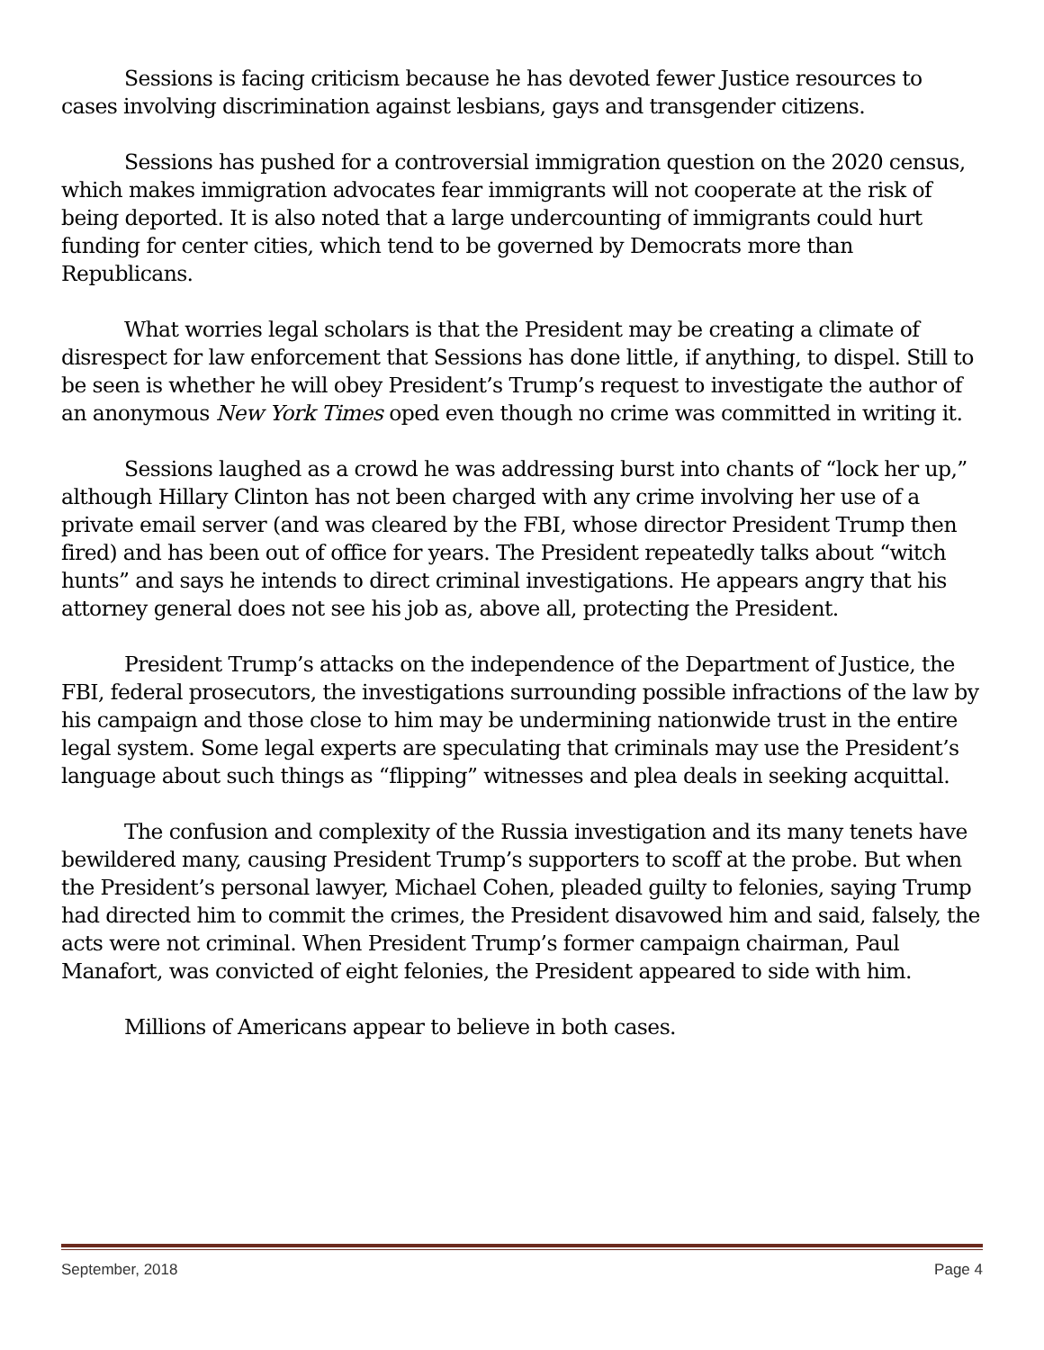Sessions is facing criticism because he has devoted fewer Justice resources to cases involving discrimination against lesbians, gays and transgender citizens.
Sessions has pushed for a controversial immigration question on the 2020 census, which makes immigration advocates fear immigrants will not cooperate at the risk of being deported. It is also noted that a large undercounting of immigrants could hurt funding for center cities, which tend to be governed by Democrats more than Republicans.
What worries legal scholars is that the President may be creating a climate of disrespect for law enforcement that Sessions has done little, if anything, to dispel. Still to be seen is whether he will obey President’s Trump’s request to investigate the author of an anonymous New York Times oped even though no crime was committed in writing it.
Sessions laughed as a crowd he was addressing burst into chants of “lock her up,” although Hillary Clinton has not been charged with any crime involving her use of a private email server (and was cleared by the FBI, whose director President Trump then fired) and has been out of office for years. The President repeatedly talks about “witch hunts” and says he intends to direct criminal investigations. He appears angry that his attorney general does not see his job as, above all, protecting the President.
President Trump’s attacks on the independence of the Department of Justice, the FBI, federal prosecutors, the investigations surrounding possible infractions of the law by his campaign and those close to him may be undermining nationwide trust in the entire legal system. Some legal experts are speculating that criminals may use the President’s language about such things as “flipping” witnesses and plea deals in seeking acquittal.
The confusion and complexity of the Russia investigation and its many tenets have bewildered many, causing President Trump’s supporters to scoff at the probe. But when the President’s personal lawyer, Michael Cohen, pleaded guilty to felonies, saying Trump had directed him to commit the crimes, the President disavowed him and said, falsely, the acts were not criminal. When President Trump’s former campaign chairman, Paul Manafort, was convicted of eight felonies, the President appeared to side with him.
Millions of Americans appear to believe in both cases.
September, 2018 Page 4